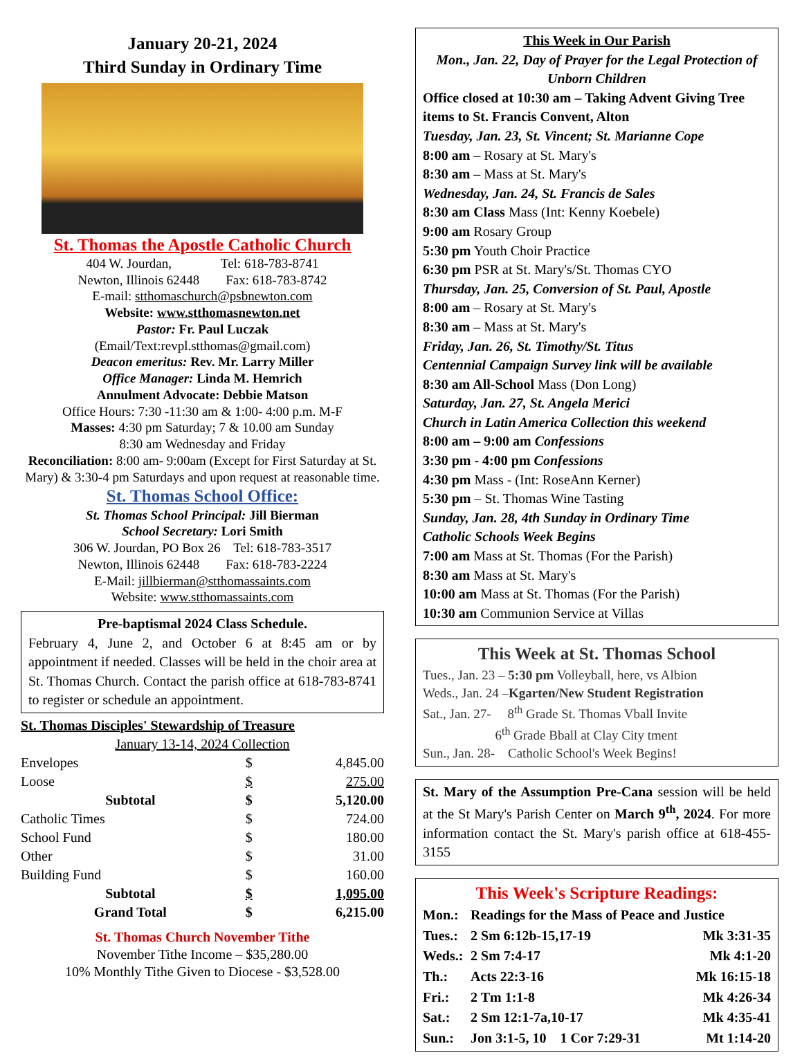January 20-21, 2024
Third Sunday in Ordinary Time
St. Thomas the Apostle Catholic Church
404 W. Jourdan, Tel: 618-783-8741
Newton, Illinois 62448 Fax: 618-783-8742
E-mail: stthomaschurch@psbnewton.com
Website: www.stthomasnewton.net
Pastor: Fr. Paul Luczak
(Email/Text:revpl.stthomas@gmail.com)
Deacon emeritus: Rev. Mr. Larry Miller
Office Manager: Linda M. Hemrich
Annulment Advocate: Debbie Matson
Office Hours: 7:30 -11:30 am & 1:00- 4:00 p.m. M-F
Masses: 4:30 pm Saturday; 7 & 10.00 am Sunday
8:30 am Wednesday and Friday
Reconciliation: 8:00 am- 9:00am (Except for First Saturday at St. Mary) & 3:30-4 pm Saturdays and upon request at reasonable time.
St. Thomas School Office:
St. Thomas School Principal: Jill Bierman
School Secretary: Lori Smith
306 W. Jourdan, PO Box 26 Tel: 618-783-3517
Newton, Illinois 62448 Fax: 618-783-2224
E-Mail: jillbierman@stthomassaints.com
Website: www.stthomassaints.com
Pre-baptismal 2024 Class Schedule.
February 4, June 2, and October 6 at 8:45 am or by appointment if needed. Classes will be held in the choir area at St. Thomas Church. Contact the parish office at 618-783-8741 to register or schedule an appointment.
| St. Thomas Disciples' Stewardship of Treasure | | |
| January 13-14, 2024 Collection | | |
| Envelopes | $ | 4,845.00 |
| Loose | $ | 275.00 |
| Subtotal | $ | 5,120.00 |
| Catholic Times | $ | 724.00 |
| School Fund | $ | 180.00 |
| Other | $ | 31.00 |
| Building Fund | $ | 160.00 |
| Subtotal | $ | 1,095.00 |
| Grand Total | $ | 6,215.00 |
St. Thomas Church November Tithe
November Tithe Income – $35,280.00
10% Monthly Tithe Given to Diocese - $3,528.00
This Week in Our Parish
Mon., Jan. 22, Day of Prayer for the Legal Protection of Unborn Children
Office closed at 10:30 am – Taking Advent Giving Tree items to St. Francis Convent, Alton
Tuesday, Jan. 23, St. Vincent; St. Marianne Cope
8:00 am – Rosary at St. Mary's
8:30 am – Mass at St. Mary's
Wednesday, Jan. 24, St. Francis de Sales
8:30 am Class Mass (Int: Kenny Koebele)
9:00 am Rosary Group
5:30 pm Youth Choir Practice
6:30 pm PSR at St. Mary's/St. Thomas CYO
Thursday, Jan. 25, Conversion of St. Paul, Apostle
8:00 am – Rosary at St. Mary's
8:30 am – Mass at St. Mary's
Friday, Jan. 26, St. Timothy/St. Titus
Centennial Campaign Survey link will be available
8:30 am All-School Mass (Don Long)
Saturday, Jan. 27, St. Angela Merici
Church in Latin America Collection this weekend
8:00 am – 9:00 am Confessions
3:30 pm - 4:00 pm Confessions
4:30 pm Mass - (Int: RoseAnn Kerner)
5:30 pm – St. Thomas Wine Tasting
Sunday, Jan. 28, 4th Sunday in Ordinary Time
Catholic Schools Week Begins
7:00 am Mass at St. Thomas (For the Parish)
8:30 am Mass at St. Mary's
10:00 am Mass at St. Thomas (For the Parish)
10:30 am Communion Service at Villas
This Week at St. Thomas School
Tues., Jan. 23 – 5:30 pm Volleyball, here, vs Albion
Weds., Jan. 24 –Kgarten/New Student Registration
Sat., Jan. 27- 8<sup>th</sup> Grade St. Thomas Vball Invite
6<sup>th</sup> Grade Bball at Clay City tment
Sun., Jan. 28- Catholic School's Week Begins!
St. Mary of the Assumption Pre-Cana session will be held at the St Mary's Parish Center on March 9<sup>th</sup>, 2024. For more information contact the St. Mary's parish office at 618-455-3155
This Week's Scripture Readings:
| Mon.: | Readings for the Mass of Peace and Justice | |
| Tues.: | 2 Sm 6:12b-15,17-19 | Mk 3:31-35 |
| Weds.: | 2 Sm 7:4-17 | Mk 4:1-20 |
| Th.: | Acts 22:3-16 | Mk 16:15-18 |
| Fri.: | 2 Tm 1:1-8 | Mk 4:26-34 |
| Sat.: | 2 Sm 12:1-7a,10-17 | Mk 4:35-41 |
| Sun.: | Jon 3:1-5, 10 1 Cor 7:29-31 | Mt 1:14-20 |